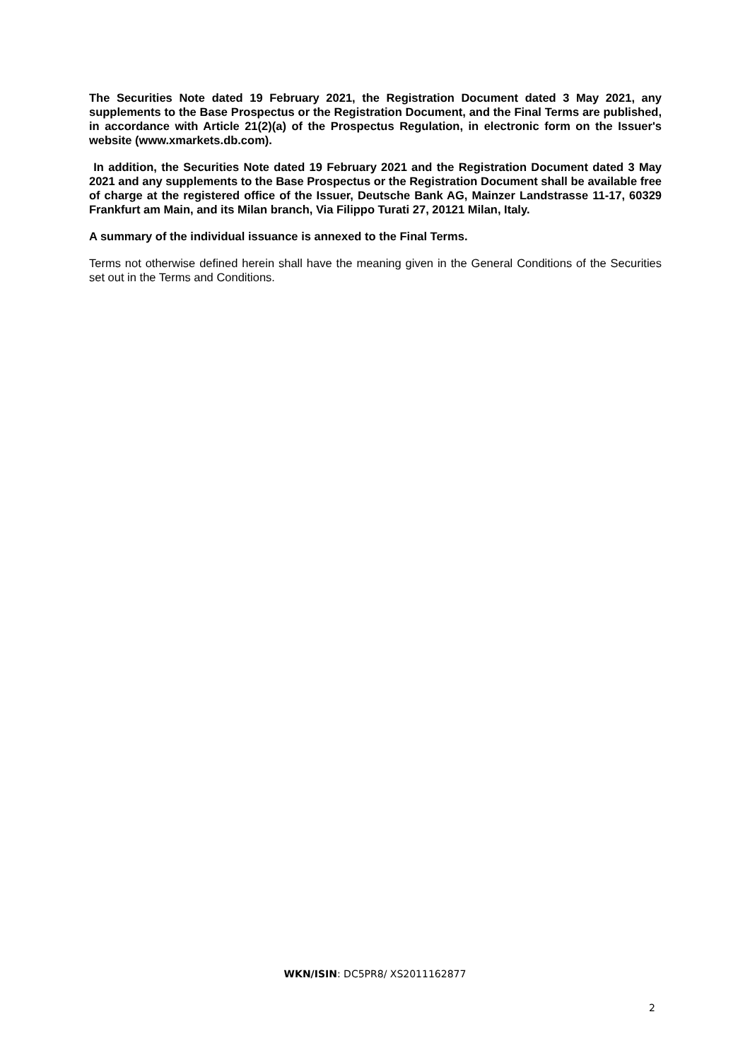The Securities Note dated 19 February 2021, the Registration Document dated 3 May 2021, any supplements to the Base Prospectus or the Registration Document, and the Final Terms are published, in accordance with Article 21(2)(a) of the Prospectus Regulation, in electronic form on the Issuer's website (www.xmarkets.db.com).
In addition, the Securities Note dated 19 February 2021 and the Registration Document dated 3 May 2021 and any supplements to the Base Prospectus or the Registration Document shall be available free of charge at the registered office of the Issuer, Deutsche Bank AG, Mainzer Landstrasse 11-17, 60329 Frankfurt am Main, and its Milan branch, Via Filippo Turati 27, 20121 Milan, Italy.
A summary of the individual issuance is annexed to the Final Terms.
Terms not otherwise defined herein shall have the meaning given in the General Conditions of the Securities set out in the Terms and Conditions.
WKN/ISIN: DC5PR8/ XS2011162877
2